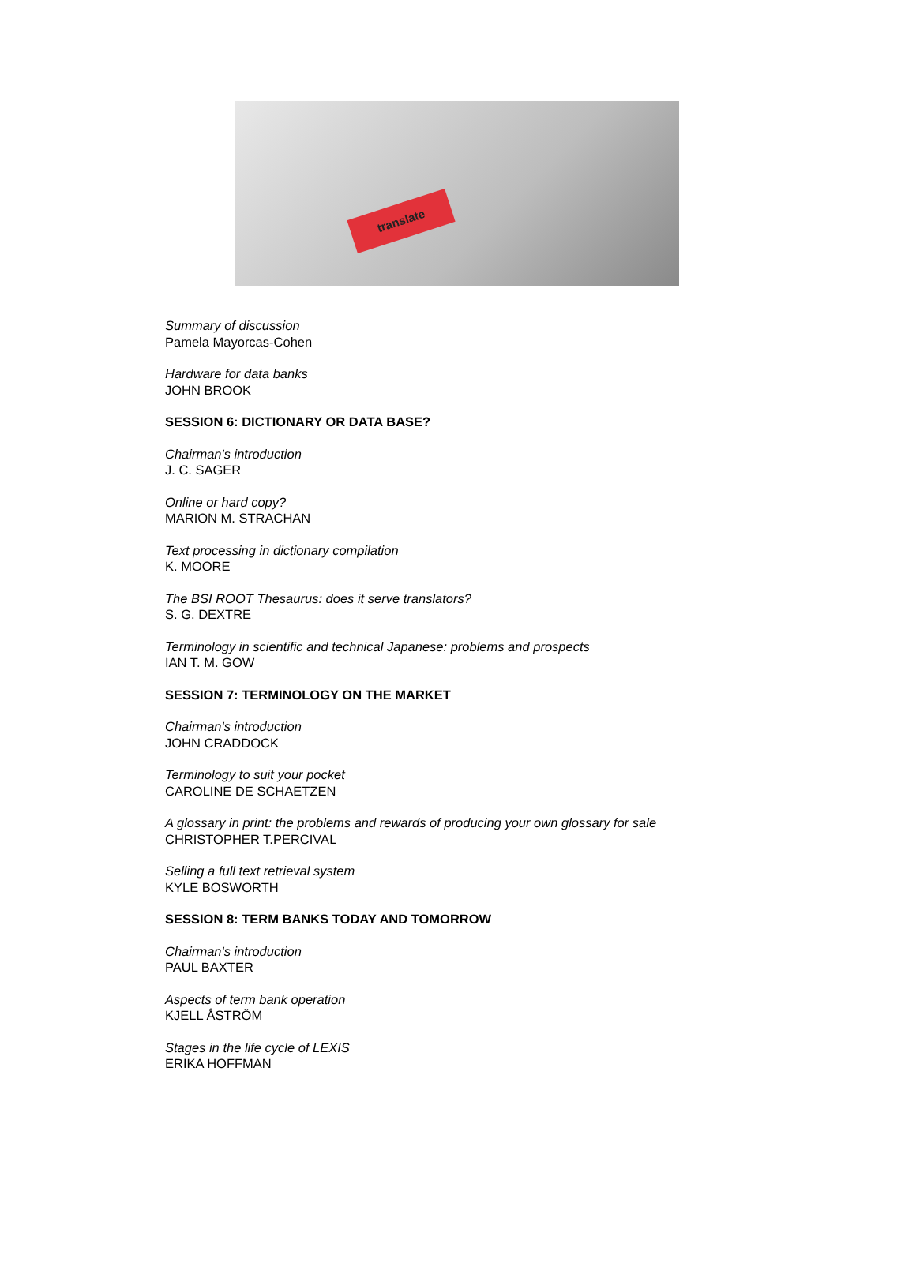translate
Summary of discussion
Pamela Mayorcas-Cohen
Hardware for data banks
JOHN BROOK
SESSION 6: DICTIONARY OR DATA BASE?
Chairman's introduction
J. C. SAGER
Online or hard copy?
MARION M. STRACHAN
Text processing in dictionary compilation
K. MOORE
The BSI ROOT Thesaurus: does it serve translators?
S. G. DEXTRE
Terminology in scientific and technical Japanese: problems and prospects
IAN T. M. GOW
SESSION 7: TERMINOLOGY ON THE MARKET
Chairman's introduction
JOHN CRADDOCK
Terminology to suit your pocket
CAROLINE DE SCHAETZEN
A glossary in print: the problems and rewards of producing your own glossary for sale
CHRISTOPHER T.PERCIVAL
Selling a full text retrieval system
KYLE BOSWORTH
SESSION 8: TERM BANKS TODAY AND TOMORROW
Chairman's introduction
PAUL BAXTER
Aspects of term bank operation
KJELL ÅSTRÖM
Stages in the life cycle of LEXIS
ERIKA HOFFMAN